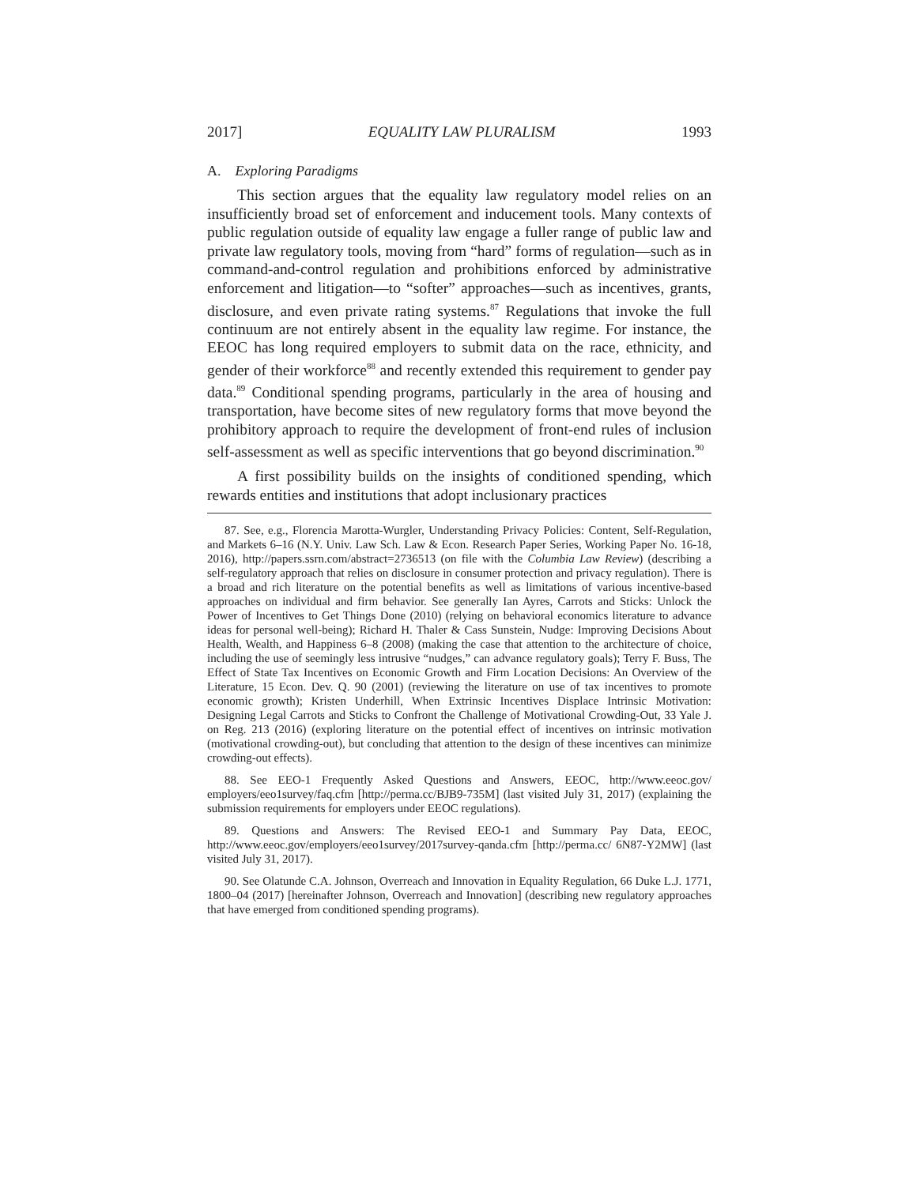2017] EQUALITY LAW PLURALISM 1993
A. Exploring Paradigms
This section argues that the equality law regulatory model relies on an insufficiently broad set of enforcement and inducement tools. Many contexts of public regulation outside of equality law engage a fuller range of public law and private law regulatory tools, moving from “hard” forms of regulation—such as in command-and-control regulation and prohibitions enforced by administrative enforcement and litigation—to “softer” approaches—such as incentives, grants, disclosure, and even private rating systems.<sup>87</sup> Regulations that invoke the full continuum are not entirely absent in the equality law regime. For instance, the EEOC has long required employers to submit data on the race, ethnicity, and gender of their workforce<sup>88</sup> and recently extended this requirement to gender pay data.<sup>89</sup> Conditional spending programs, particularly in the area of housing and transportation, have become sites of new regulatory forms that move beyond the prohibitory approach to require the development of front-end rules of inclusion self-assessment as well as specific interventions that go beyond discrimination.<sup>90</sup>
A first possibility builds on the insights of conditioned spending, which rewards entities and institutions that adopt inclusionary practices
87. See, e.g., Florencia Marotta-Wurgler, Understanding Privacy Policies: Content, Self-Regulation, and Markets 6–16 (N.Y. Univ. Law Sch. Law & Econ. Research Paper Series, Working Paper No. 16-18, 2016), http://papers.ssrn.com/abstract=2736513 (on file with the Columbia Law Review) (describing a self-regulatory approach that relies on disclosure in consumer protection and privacy regulation). There is a broad and rich literature on the potential benefits as well as limitations of various incentive-based approaches on individual and firm behavior. See generally Ian Ayres, Carrots and Sticks: Unlock the Power of Incentives to Get Things Done (2010) (relying on behavioral economics literature to advance ideas for personal well-being); Richard H. Thaler & Cass Sunstein, Nudge: Improving Decisions About Health, Wealth, and Happiness 6–8 (2008) (making the case that attention to the architecture of choice, including the use of seemingly less intrusive “nudges,” can advance regulatory goals); Terry F. Buss, The Effect of State Tax Incentives on Economic Growth and Firm Location Decisions: An Overview of the Literature, 15 Econ. Dev. Q. 90 (2001) (reviewing the literature on use of tax incentives to promote economic growth); Kristen Underhill, When Extrinsic Incentives Displace Intrinsic Motivation: Designing Legal Carrots and Sticks to Confront the Challenge of Motivational Crowding-Out, 33 Yale J. on Reg. 213 (2016) (exploring literature on the potential effect of incentives on intrinsic motivation (motivational crowding-out), but concluding that attention to the design of these incentives can minimize crowding-out effects).
88. See EEO-1 Frequently Asked Questions and Answers, EEOC, http://www.eeoc.gov/ employers/eeo1survey/faq.cfm [http://perma.cc/BJB9-735M] (last visited July 31, 2017) (explaining the submission requirements for employers under EEOC regulations).
89. Questions and Answers: The Revised EEO-1 and Summary Pay Data, EEOC, http://www.eeoc.gov/employers/eeo1survey/2017survey-qanda.cfm [http://perma.cc/ 6N87-Y2MW] (last visited July 31, 2017).
90. See Olatunde C.A. Johnson, Overreach and Innovation in Equality Regulation, 66 Duke L.J. 1771, 1800–04 (2017) [hereinafter Johnson, Overreach and Innovation] (describing new regulatory approaches that have emerged from conditioned spending programs).